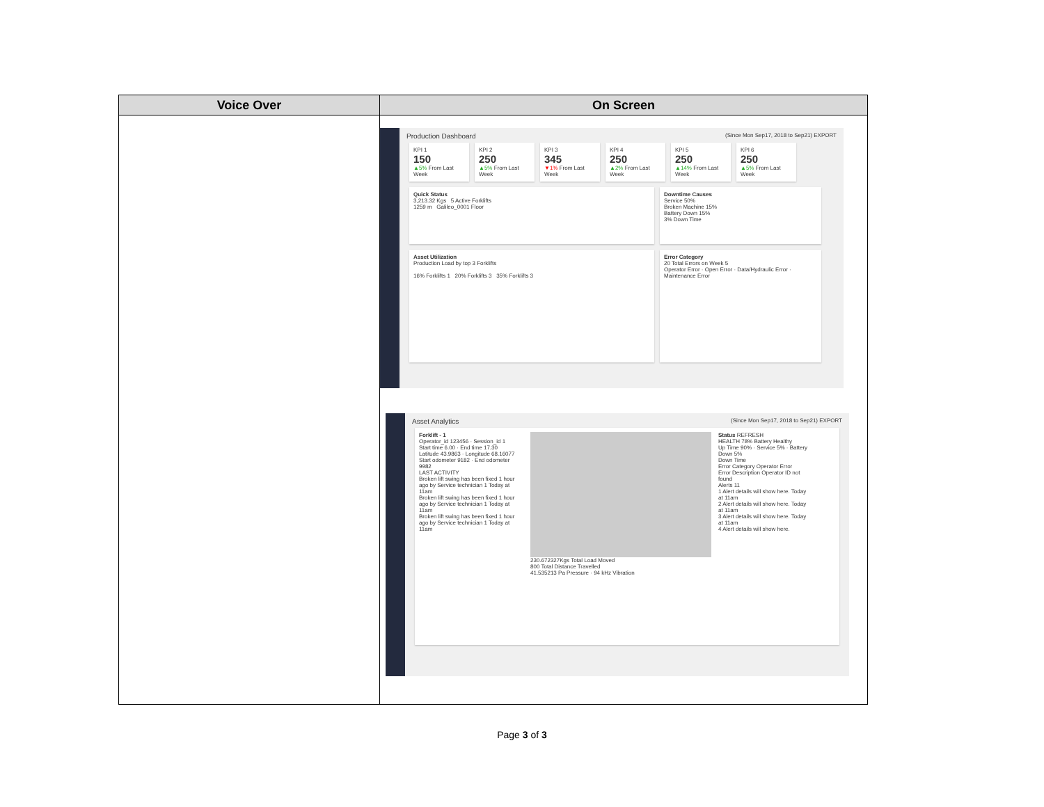| Voice Over | On Screen |
| --- | --- |
| | Production Dashboard (Since Mon Sep17, 2018 to Sep21) EXPORT KPI 1 150 ▲5% From Last Week KPI 2 250 ▲5% From Last Week KPI 3 345 ▼1% From Last Week KPI 4 250 ▲2% From Last Week KPI 5 250 ▲14% From Last Week KPI 6 250 ▲5% From Last Week Quick Status 3,213.32 Kgs 5 Active Forklifts 1259 m Galileo_0001 Floor Downtime Causes Service 50% Broken Machine 15% Battery Down 15% 3% Down Time Asset Utilization Production Load by top 3 Forklifts 16% Forklifts 1 20% Forklifts 3 35% Forklifts 3 Error Category 20 Total Errors on Week 5 Operator Error · Open Error · Data/Hydraulic Error · Maintenance Error Asset Analytics (Since Mon Sep17, 2018 to Sep21) EXPORT Forklift - 1 Operator_id 123456 · Session_id 1 Start time 6.00 · End time 17.30 Latitude 43.9863 · Longitude 68.16077 Start odometer 9182 · End odometer 9982 LAST ACTIVITY Broken lift swing has been fixed 1 hour ago by Service technician 1 Today at 11am Broken lift swing has been fixed 1 hour ago by Service technician 1 Today at 11am Broken lift swing has been fixed 1 hour ago by Service technician 1 Today at 11am 230.672327Kgs Total Load Moved 800 Total Distance Travelled 41.535213 Pa Pressure · 94 kHz Vibration Status REFRESH HEALTH 78% Battery Healthy Up Time 90% · Service 5% · Battery Down 5% Down Time Error Category Operator Error Error Description Operator ID not found Alerts 11 1 Alert details will show here. Today at 11am 2 Alert details will show here. Today at 11am 3 Alert details will show here. Today at 11am 4 Alert details will show here. |
Page 3 of 3